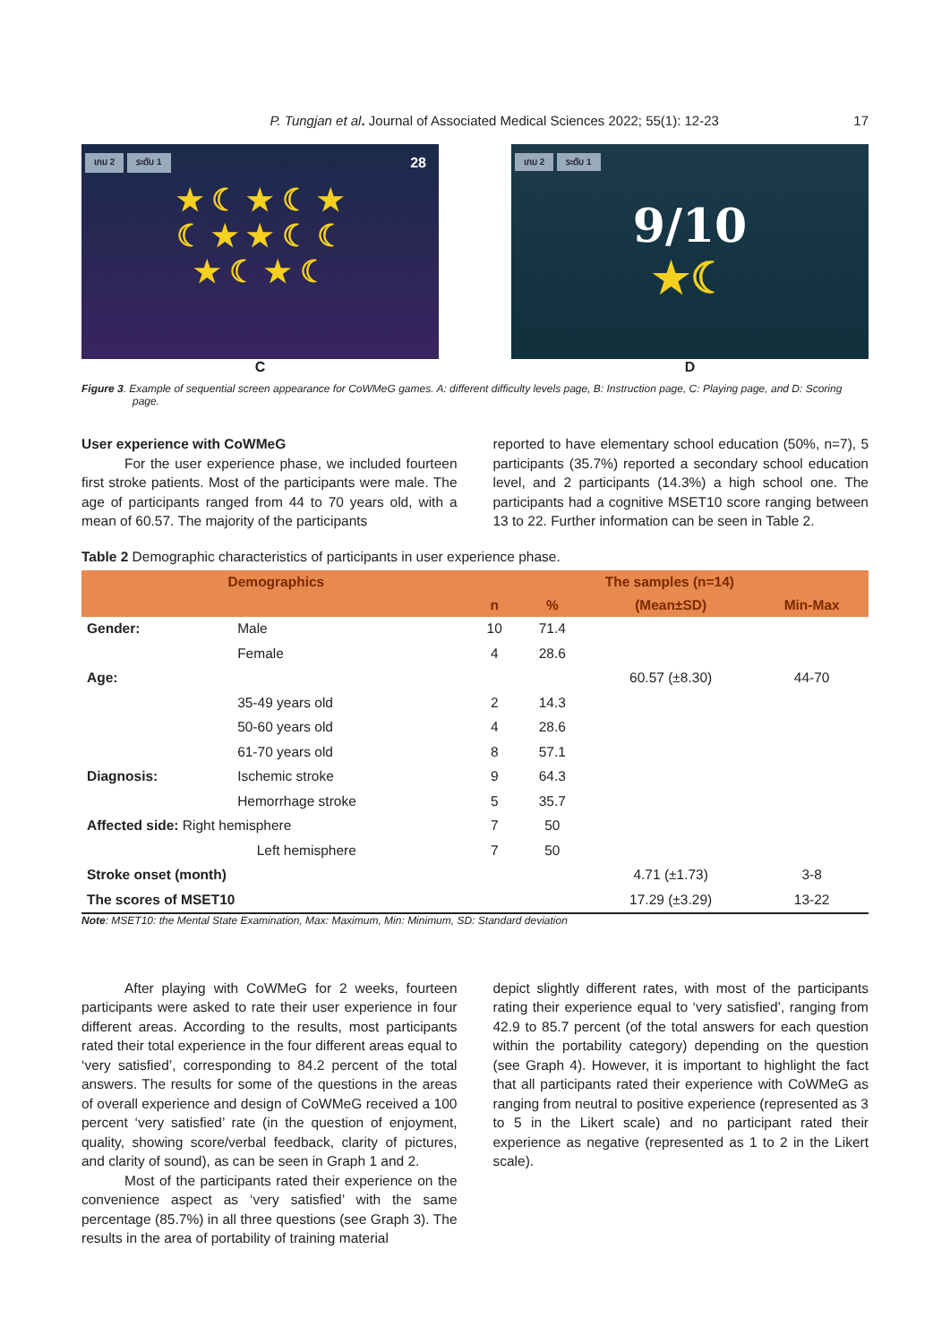P. Tungjan et al. Journal of Associated Medical Sciences 2022; 55(1): 12-23
17
เกม 2 ระดับ 1 28
★ ☾ ★ ☾ ★
☾ ★ ★ ☾ ☾
★ ☾ ★ ☾
C
เกม 2 ระดับ 1
9/10
★☾
D
Figure 3. Example of sequential screen appearance for CoWMeG games. A: different difficulty levels page, B: Instruction page, C: Playing page, and D: Scoring page.
User experience with CoWMeG
For the user experience phase, we included fourteen first stroke patients. Most of the participants were male. The age of participants ranged from 44 to 70 years old, with a mean of 60.57. The majority of the participants
reported to have elementary school education (50%, n=7), 5 participants (35.7%) reported a secondary school education level, and 2 participants (14.3%) a high school one. The participants had a cognitive MSET10 score ranging between 13 to 22. Further information can be seen in Table 2.
Table 2 Demographic characteristics of participants in user experience phase.
| Demographics | | The samples (n=14) | | | |
| --- | --- | --- | --- | --- | --- |
| | | n | % | (Mean±SD) | Min-Max |
| Gender: | Male | 10 | 71.4 | | |
| | Female | 4 | 28.6 | | |
| Age: | | | | 60.57 (±8.30) | 44-70 |
| | 35-49 years old | 2 | 14.3 | | |
| | 50-60 years old | 4 | 28.6 | | |
| | 61-70 years old | 8 | 57.1 | | |
| Diagnosis: | Ischemic stroke | 9 | 64.3 | | |
| | Hemorrhage stroke | 5 | 35.7 | | |
| Affected side: Right hemisphere | | 7 | 50 | | |
| | Left hemisphere | 7 | 50 | | |
| Stroke onset (month) | | | | 4.71 (±1.73) | 3-8 |
| The scores of MSET10 | | | | 17.29 (±3.29) | 13-22 |
Note: MSET10: the Mental State Examination, Max: Maximum, Min: Minimum, SD: Standard deviation
After playing with CoWMeG for 2 weeks, fourteen participants were asked to rate their user experience in four different areas. According to the results, most participants rated their total experience in the four different areas equal to ‘very satisfied’, corresponding to 84.2 percent of the total answers. The results for some of the questions in the areas of overall experience and design of CoWMeG received a 100 percent ‘very satisfied’ rate (in the question of enjoyment, quality, showing score/verbal feedback, clarity of pictures, and clarity of sound), as can be seen in Graph 1 and 2.
Most of the participants rated their experience on the convenience aspect as ‘very satisfied’ with the same percentage (85.7%) in all three questions (see Graph 3). The results in the area of portability of training material
depict slightly different rates, with most of the participants rating their experience equal to ‘very satisfied’, ranging from 42.9 to 85.7 percent (of the total answers for each question within the portability category) depending on the question (see Graph 4). However, it is important to highlight the fact that all participants rated their experience with CoWMeG as ranging from neutral to positive experience (represented as 3 to 5 in the Likert scale) and no participant rated their experience as negative (represented as 1 to 2 in the Likert scale).